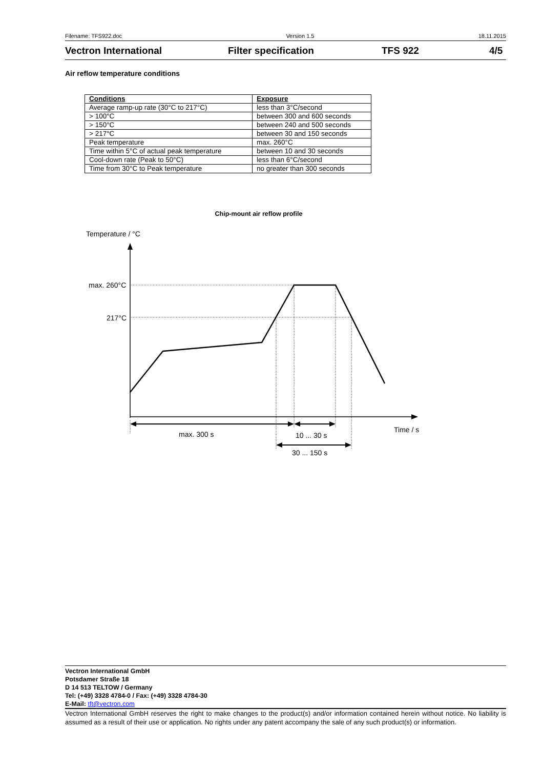Filename: TFS922.doc Version 1.5 18.11.2015
Vectron International Filter specification TFS 922 4/5
Air reflow temperature conditions
| Conditions | Exposure |
| --- | --- |
| Average ramp-up rate (30°C to 217°C) | less than 3°C/second |
| > 100°C | between 300 and 600 seconds |
| > 150°C | between 240 and 500 seconds |
| > 217°C | between 30 and 150 seconds |
| Peak temperature | max. 260°C |
| Time within 5°C of actual peak temperature | between 10 and 30 seconds |
| Cool-down rate (Peak to 50°C) | less than 6°C/second |
| Time from 30°C to Peak temperature | no greater than 300 seconds |
Chip-mount air reflow profile
Temperature / °C
max. 260°C
217°C
Time / s
max. 300 s
10 ... 30 s
30 ... 150 s
Vectron International GmbH
Potsdamer Straße 18
D 14 513 TELTOW / Germany
Tel: (+49) 3328 4784-0 / Fax: (+49) 3328 4784-30
E-Mail: tft@vectron.com
Vectron International GmbH reserves the right to make changes to the product(s) and/or information contained herein without notice. No liability is assumed as a result of their use or application. No rights under any patent accompany the sale of any such product(s) or information.